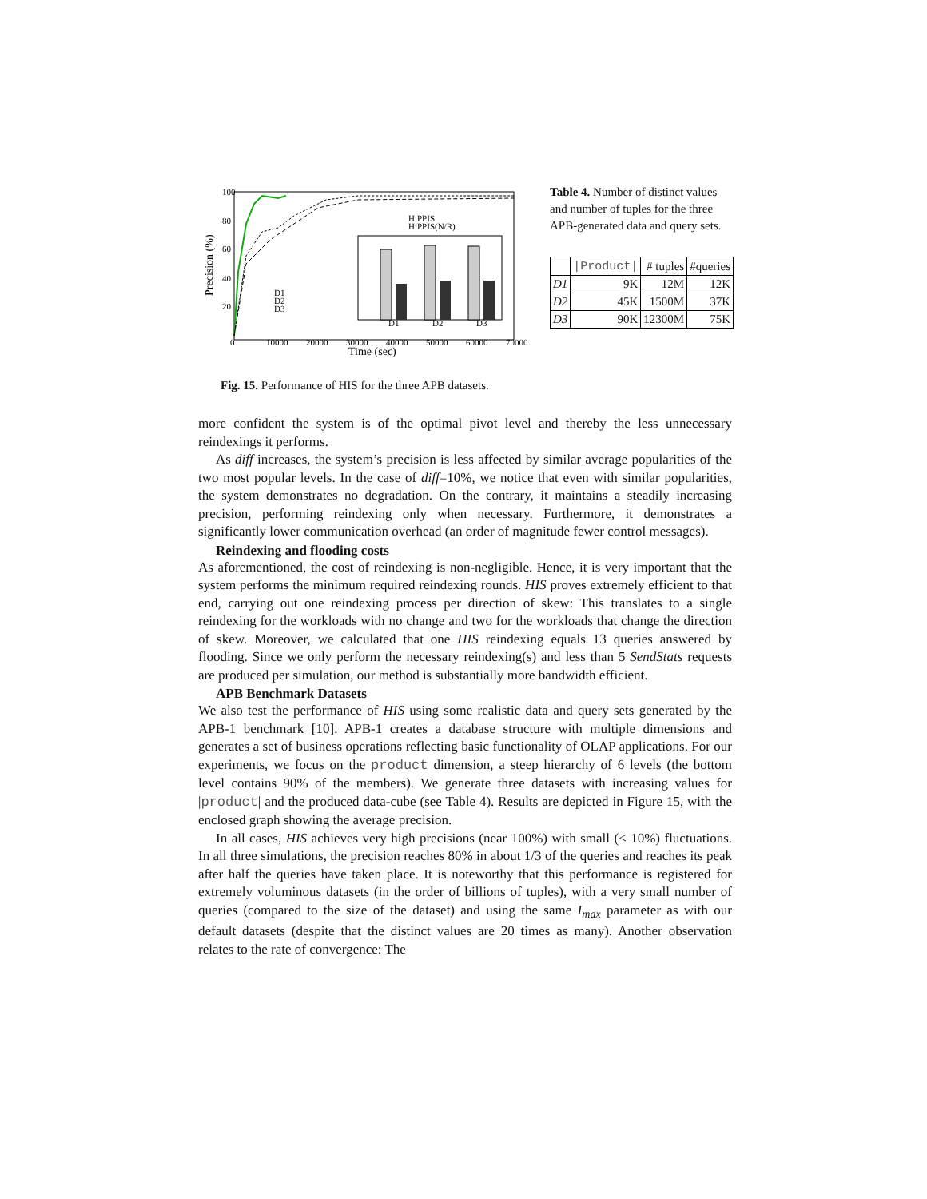100
80
60
40
20
0
10000
20000
30000
40000
50000
60000
70000
Time (sec)
Precision (%)
D1
D2
D3
D1
D2
D3
HiPPIS
HiPPIS(N/R)
Table 4. Number of distinct values and number of tuples for the three APB-generated data and query sets.
| | /Product/ | # tuples | #queries |
| --- | --- | --- | --- |
| D1 | 9K | 12M | 12K |
| D2 | 45K | 1500M | 37K |
| D3 | 90K | 12300M | 75K |
Fig. 15. Performance of HIS for the three APB datasets.
more confident the system is of the optimal pivot level and thereby the less unnecessary reindexings it performs.
As diff increases, the system’s precision is less affected by similar average popularities of the two most popular levels. In the case of diff=10%, we notice that even with similar popularities, the system demonstrates no degradation. On the contrary, it maintains a steadily increasing precision, performing reindexing only when necessary. Furthermore, it demonstrates a significantly lower communication overhead (an order of magnitude fewer control messages).
Reindexing and flooding costs
As aforementioned, the cost of reindexing is non-negligible. Hence, it is very important that the system performs the minimum required reindexing rounds. HIS proves extremely efficient to that end, carrying out one reindexing process per direction of skew: This translates to a single reindexing for the workloads with no change and two for the workloads that change the direction of skew. Moreover, we calculated that one HIS reindexing equals 13 queries answered by flooding. Since we only perform the necessary reindexing(s) and less than 5 SendStats requests are produced per simulation, our method is substantially more bandwidth efficient.
APB Benchmark Datasets
We also test the performance of HIS using some realistic data and query sets generated by the APB-1 benchmark [10]. APB-1 creates a database structure with multiple dimensions and generates a set of business operations reflecting basic functionality of OLAP applications. For our experiments, we focus on the product dimension, a steep hierarchy of 6 levels (the bottom level contains 90% of the members). We generate three datasets with increasing values for |product| and the produced data-cube (see Table 4). Results are depicted in Figure 15, with the enclosed graph showing the average precision.
In all cases, HIS achieves very high precisions (near 100%) with small (< 10%) fluctuations. In all three simulations, the precision reaches 80% in about 1/3 of the queries and reaches its peak after half the queries have taken place. It is noteworthy that this performance is registered for extremely voluminous datasets (in the order of billions of tuples), with a very small number of queries (compared to the size of the dataset) and using the same I<sub>max</sub> parameter as with our default datasets (despite that the distinct values are 20 times as many). Another observation relates to the rate of convergence: The